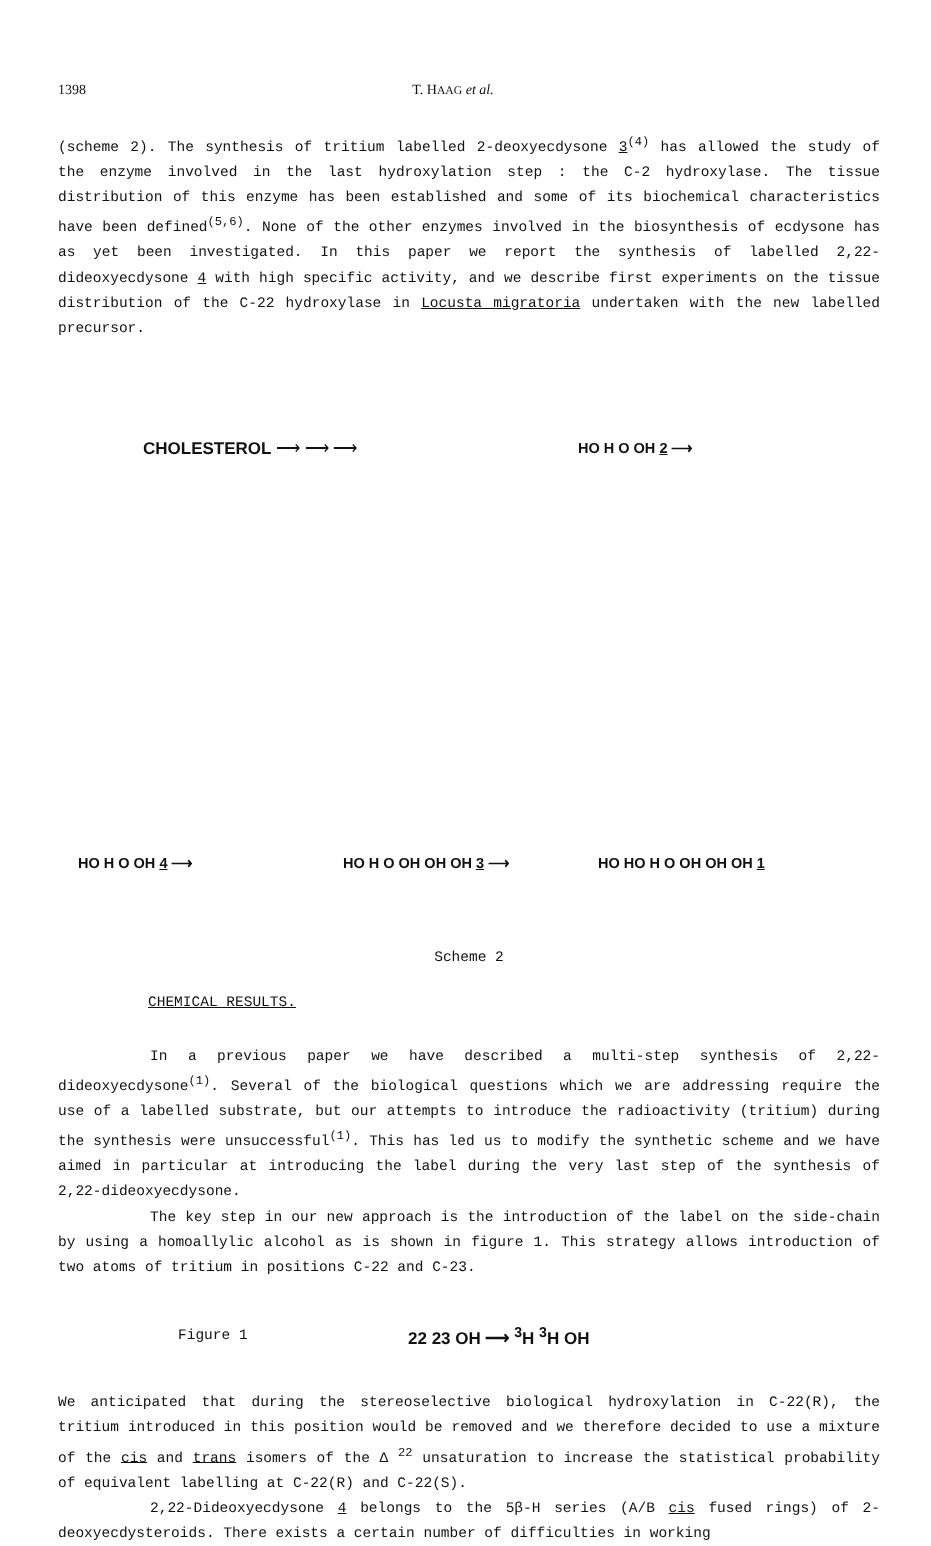1398 T. HAAG et al.
(scheme 2). The synthesis of tritium labelled 2-deoxyecdysone 3<sup>(4)</sup> has allowed the study of the enzyme involved in the last hydroxylation step : the C-2 hydroxylase. The tissue distribution of this enzyme has been established and some of its biochemical characteristics have been defined<sup>(5,6)</sup>. None of the other enzymes involved in the biosynthesis of ecdysone has as yet been investigated. In this paper we report the synthesis of labelled 2,22-dideoxyecdysone 4 with high specific activity, and we describe first experiments on the tissue distribution of the C-22 hydroxylase in Locusta migratoria undertaken with the new labelled precursor.
CHOLESTEROL ⟶ ⟶ ⟶ HO H O OH 2 ⟶
HO H O OH 4 ⟶ HO H O OH OH OH 3 ⟶ HO HO H O OH OH OH 1
Scheme 2
CHEMICAL RESULTS.
In a previous paper we have described a multi-step synthesis of 2,22-dideoxyecdysone<sup>(1)</sup>. Several of the biological questions which we are addressing require the use of a labelled substrate, but our attempts to introduce the radioactivity (tritium) during the synthesis were unsuccessful<sup>(1)</sup>. This has led us to modify the synthetic scheme and we have aimed in particular at introducing the label during the very last step of the synthesis of 2,22-dideoxyecdysone.
The key step in our new approach is the introduction of the label on the side-chain by using a homoallylic alcohol as is shown in figure 1. This strategy allows introduction of two atoms of tritium in positions C-22 and C-23.
Figure 1 22 23 OH ⟶ <sup>3</sup>H <sup>3</sup>H OH
We anticipated that during the stereoselective biological hydroxylation in C-22(R), the tritium introduced in this position would be removed and we therefore decided to use a mixture of the cis and trans isomers of the Δ <sup>22</sup> unsaturation to increase the statistical probability of equivalent labelling at C-22(R) and C-22(S).
2,22-Dideoxyecdysone 4 belongs to the 5β-H series (A/B cis fused rings) of 2-deoxyecdysteroids. There exists a certain number of difficulties in working